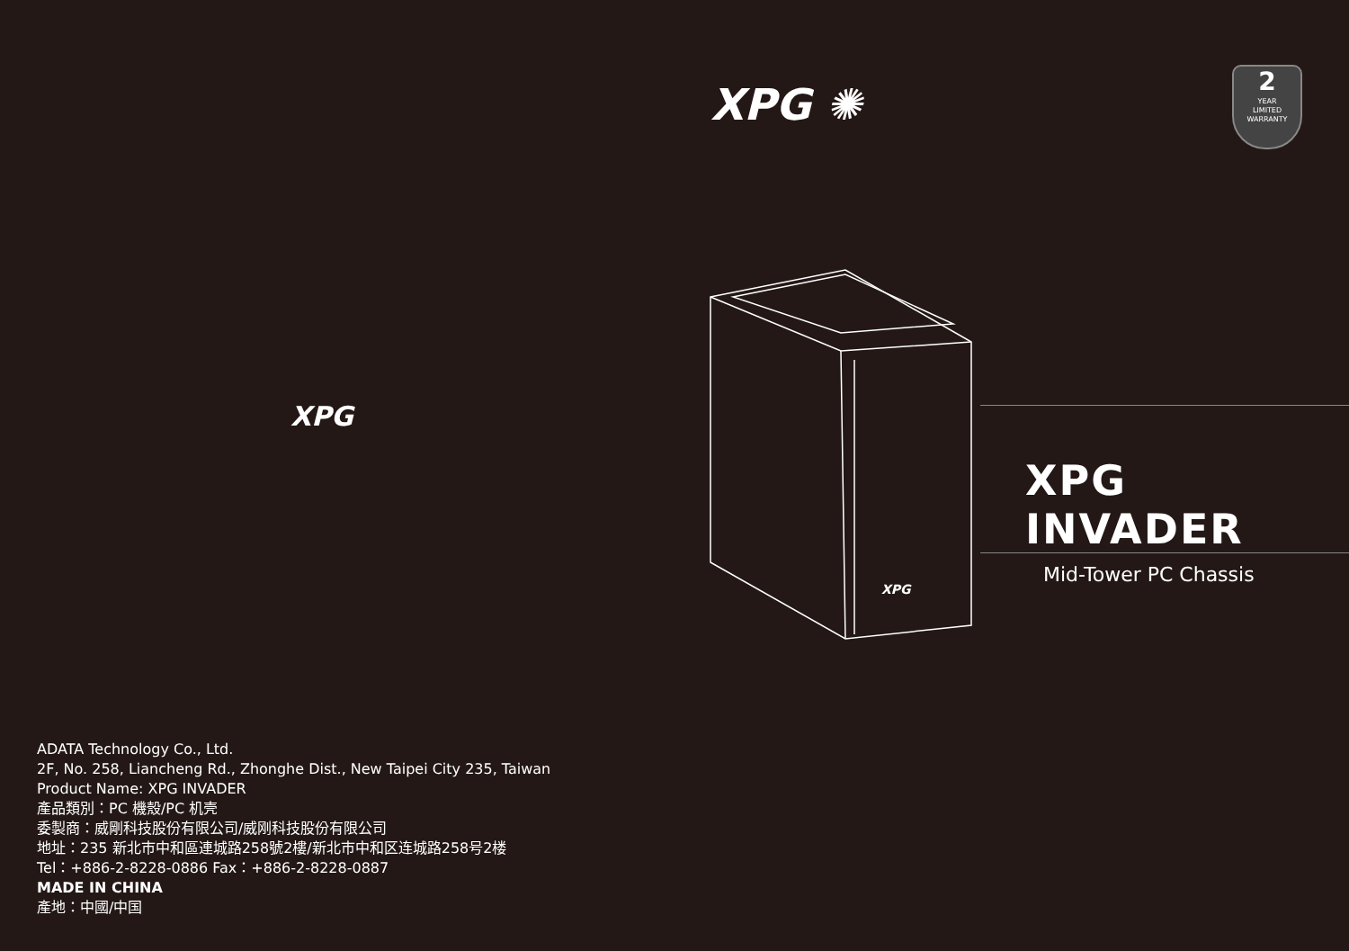XPG
ADATA Technology Co., Ltd.
2F, No. 258, Liancheng Rd., Zhonghe Dist., New Taipei City 235, Taiwan
Product Name: XPG INVADER
產品類別：PC 機殼/PC 机壳
委製商：威剛科技股份有限公司/威刚科技股份有限公司
地址：235 新北市中和區連城路258號2樓/新北市中和区连城路258号2楼
Tel：+886-2-8228-0886 Fax：+886-2-8228-0887
MADE IN CHINA
產地：中國/中国
XPG ✺
2
YEAR
LIMITED
WARRANTY
XPG
XPG INVADER
Mid-Tower PC Chassis